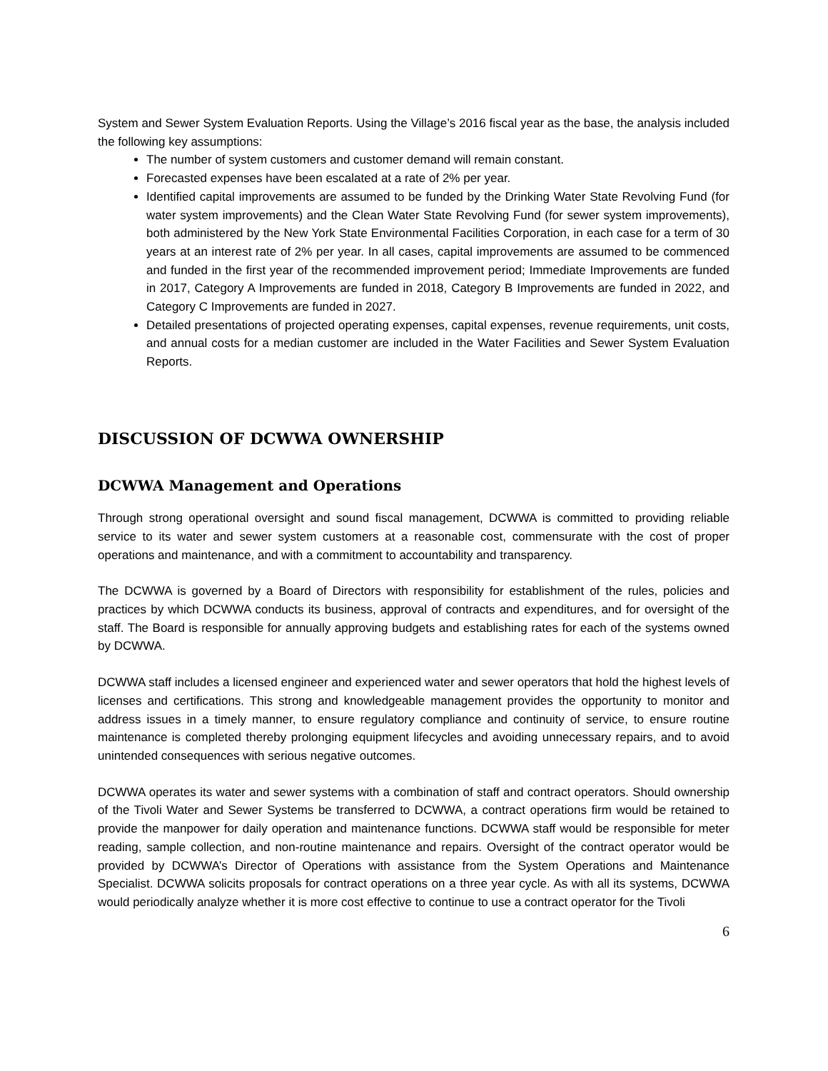System and Sewer System Evaluation Reports. Using the Village’s 2016 fiscal year as the base, the analysis included the following key assumptions:
The number of system customers and customer demand will remain constant.
Forecasted expenses have been escalated at a rate of 2% per year.
Identified capital improvements are assumed to be funded by the Drinking Water State Revolving Fund (for water system improvements) and the Clean Water State Revolving Fund (for sewer system improvements), both administered by the New York State Environmental Facilities Corporation, in each case for a term of 30 years at an interest rate of 2% per year. In all cases, capital improvements are assumed to be commenced and funded in the first year of the recommended improvement period; Immediate Improvements are funded in 2017, Category A Improvements are funded in 2018, Category B Improvements are funded in 2022, and Category C Improvements are funded in 2027.
Detailed presentations of projected operating expenses, capital expenses, revenue requirements, unit costs, and annual costs for a median customer are included in the Water Facilities and Sewer System Evaluation Reports.
DISCUSSION OF DCWWA OWNERSHIP
DCWWA Management and Operations
Through strong operational oversight and sound fiscal management, DCWWA is committed to providing reliable service to its water and sewer system customers at a reasonable cost, commensurate with the cost of proper operations and maintenance, and with a commitment to accountability and transparency.
The DCWWA is governed by a Board of Directors with responsibility for establishment of the rules, policies and practices by which DCWWA conducts its business, approval of contracts and expenditures, and for oversight of the staff. The Board is responsible for annually approving budgets and establishing rates for each of the systems owned by DCWWA.
DCWWA staff includes a licensed engineer and experienced water and sewer operators that hold the highest levels of licenses and certifications. This strong and knowledgeable management provides the opportunity to monitor and address issues in a timely manner, to ensure regulatory compliance and continuity of service, to ensure routine maintenance is completed thereby prolonging equipment lifecycles and avoiding unnecessary repairs, and to avoid unintended consequences with serious negative outcomes.
DCWWA operates its water and sewer systems with a combination of staff and contract operators. Should ownership of the Tivoli Water and Sewer Systems be transferred to DCWWA, a contract operations firm would be retained to provide the manpower for daily operation and maintenance functions. DCWWA staff would be responsible for meter reading, sample collection, and non-routine maintenance and repairs. Oversight of the contract operator would be provided by DCWWA’s Director of Operations with assistance from the System Operations and Maintenance Specialist. DCWWA solicits proposals for contract operations on a three year cycle. As with all its systems, DCWWA would periodically analyze whether it is more cost effective to continue to use a contract operator for the Tivoli
6